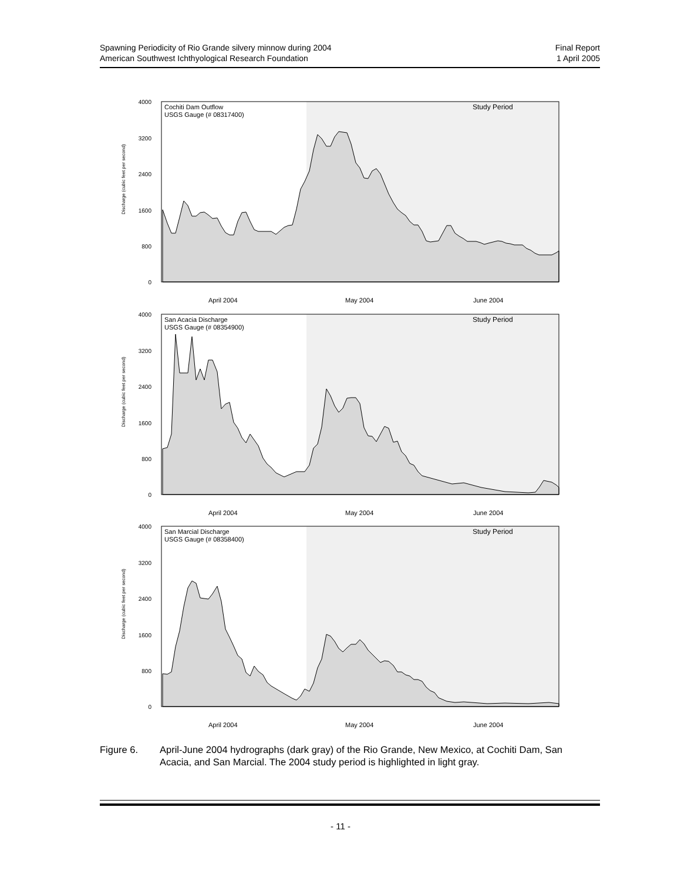Spawning Periodicity of Rio Grande silvery minnow during 2004
American Southwest Ichthyological Research Foundation
Final Report
1 April 2005
Cochiti Dam Outflow
USGS Gauge (# 08317400)
Study Period
4000
3200
2400
1600
800
0
Discharge (cubic feet per second)
April 2004
May 2004
June 2004
San Acacia Discharge
USGS Gauge (# 08354900)
Study Period
4000
3200
2400
1600
800
0
Discharge (cubic feet per second)
April 2004
May 2004
June 2004
San Marcial Discharge
USGS Gauge (# 08358400)
Study Period
4000
3200
2400
1600
800
0
Discharge (cubic feet per second)
April 2004
May 2004
June 2004
Figure 6. April-June 2004 hydrographs (dark gray) of the Rio Grande, New Mexico, at Cochiti Dam, San Acacia, and San Marcial. The 2004 study period is highlighted in light gray.
- 11 -